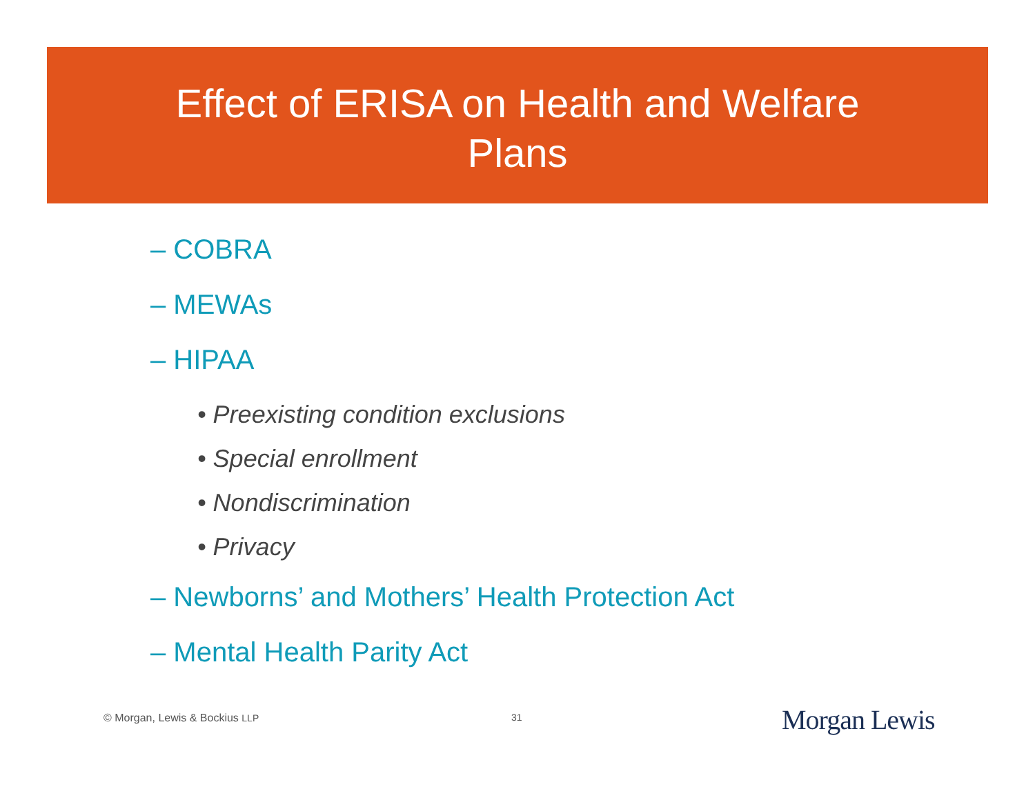Effect of ERISA on Health and Welfare
Plans
– COBRA
– MEWAs
– HIPAA
• Preexisting condition exclusions
• Special enrollment
• Nondiscrimination
• Privacy
– Newborns’ and Mothers’ Health Protection Act
– Mental Health Parity Act
© Morgan, Lewis & Bockius LLP 31 Morgan Lewis